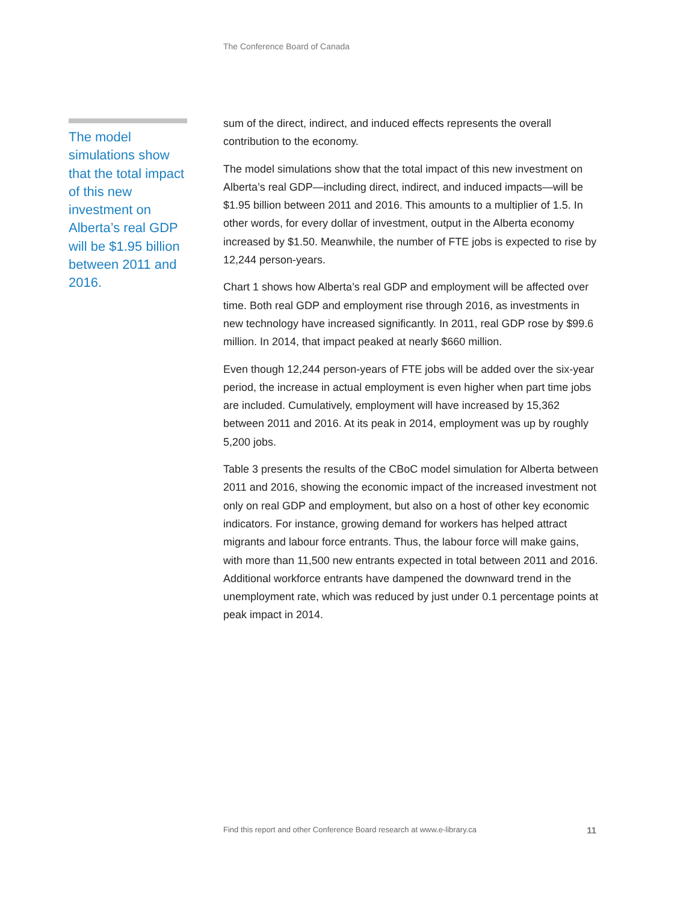The Conference Board of Canada
The model simulations show that the total impact of this new investment on Alberta’s real GDP will be $1.95 billion between 2011 and 2016.
sum of the direct, indirect, and induced effects represents the overall contribution to the economy.
The model simulations show that the total impact of this new investment on Alberta’s real GDP—including direct, indirect, and induced impacts—will be $1.95 billion between 2011 and 2016. This amounts to a multiplier of 1.5. In other words, for every dollar of investment, output in the Alberta economy increased by $1.50. Meanwhile, the number of FTE jobs is expected to rise by 12,244 person-years.
Chart 1 shows how Alberta’s real GDP and employment will be affected over time. Both real GDP and employment rise through 2016, as investments in new technology have increased significantly. In 2011, real GDP rose by $99.6 million. In 2014, that impact peaked at nearly $660 million.
Even though 12,244 person-years of FTE jobs will be added over the six-year period, the increase in actual employment is even higher when part time jobs are included. Cumulatively, employment will have increased by 15,362 between 2011 and 2016. At its peak in 2014, employment was up by roughly 5,200 jobs.
Table 3 presents the results of the CBoC model simulation for Alberta between 2011 and 2016, showing the economic impact of the increased investment not only on real GDP and employment, but also on a host of other key economic indicators. For instance, growing demand for workers has helped attract migrants and labour force entrants. Thus, the labour force will make gains, with more than 11,500 new entrants expected in total between 2011 and 2016. Additional workforce entrants have dampened the downward trend in the unemployment rate, which was reduced by just under 0.1 percentage points at peak impact in 2014.
Find this report and other Conference Board research at www.e-library.ca 11